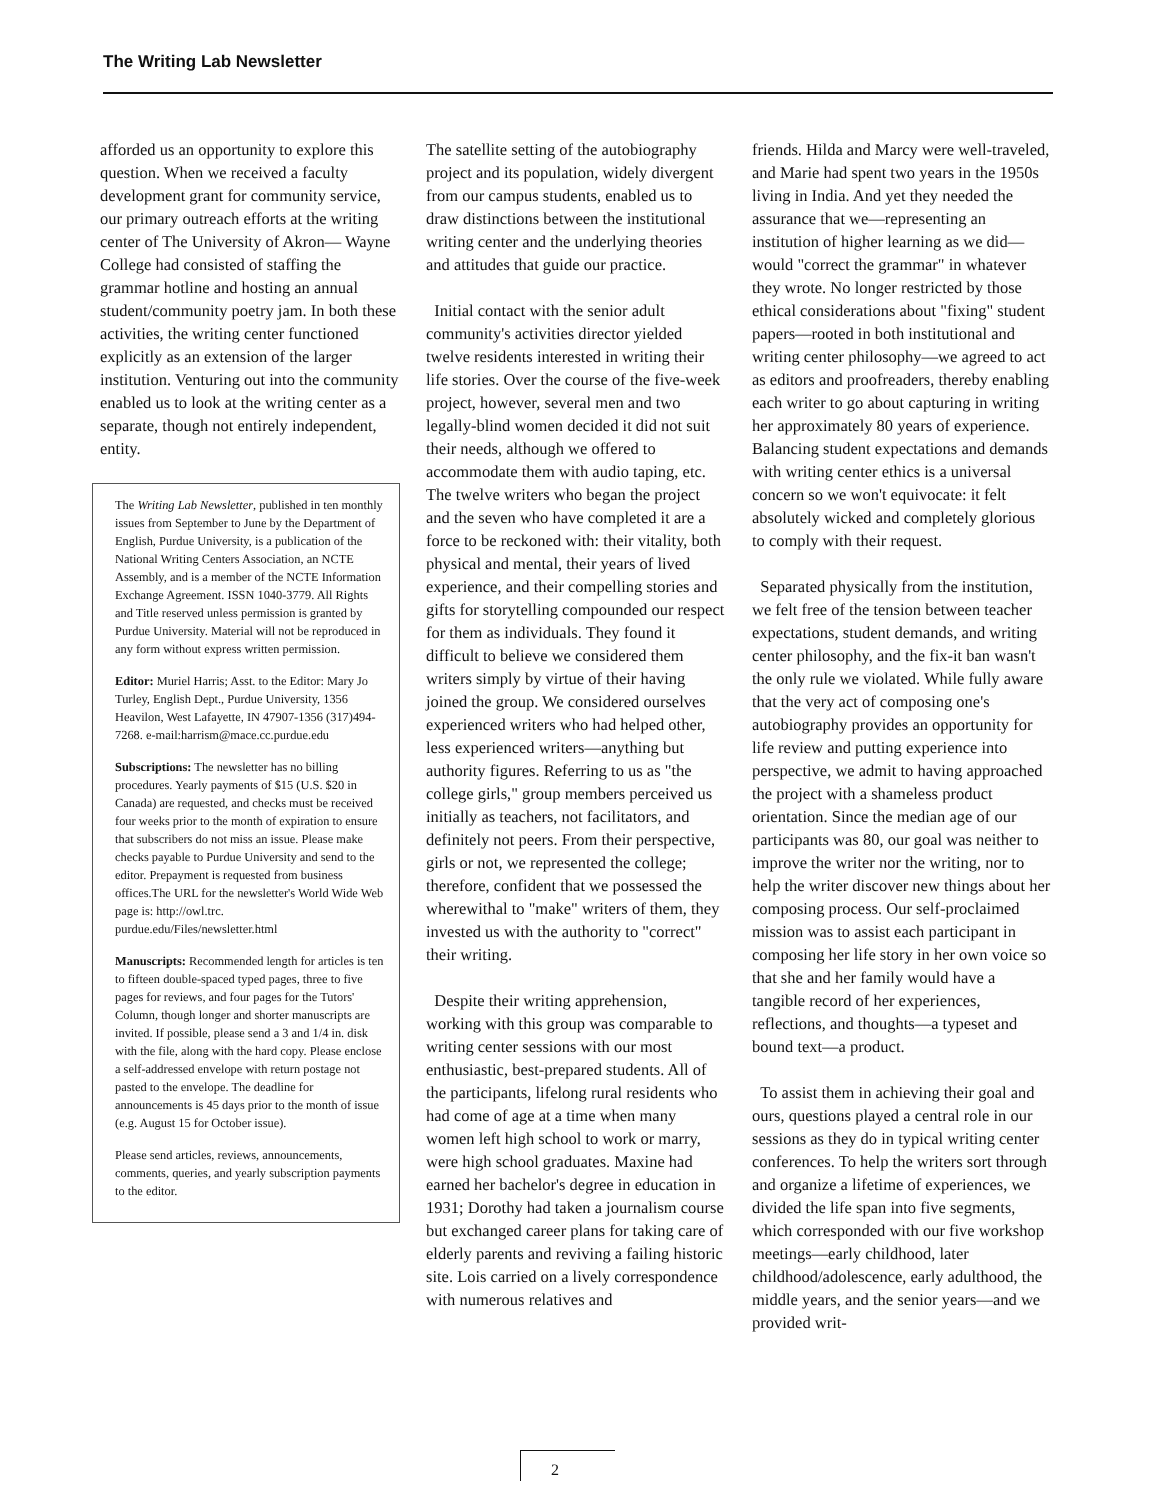The Writing Lab Newsletter
afforded us an opportunity to explore this question. When we received a faculty development grant for community service, our primary outreach efforts at the writing center of The University of Akron— Wayne College had consisted of staffing the grammar hotline and hosting an annual student/community poetry jam. In both these activities, the writing center functioned explicitly as an extension of the larger institution. Venturing out into the community enabled us to look at the writing center as a separate, though not entirely independent, entity.
The Writing Lab Newsletter, published in ten monthly issues from September to June by the Department of English, Purdue University, is a publication of the National Writing Centers Association, an NCTE Assembly, and is a member of the NCTE Information Exchange Agreement. ISSN 1040-3779. All Rights and Title reserved unless permission is granted by Purdue University. Material will not be reproduced in any form without express written permission.
Editor: Muriel Harris; Asst. to the Editor: Mary Jo Turley, English Dept., Purdue University, 1356 Heavilon, West Lafayette, IN 47907-1356 (317)494-7268. e-mail:harrism@mace.cc.purdue.edu
Subscriptions: The newsletter has no billing procedures. Yearly payments of $15 (U.S. $20 in Canada) are requested, and checks must be received four weeks prior to the month of expiration to ensure that subscribers do not miss an issue. Please make checks payable to Purdue University and send to the editor. Prepayment is requested from business offices.The URL for the newsletter's World Wide Web page is: http://owl.trc. purdue.edu/Files/newsletter.html
Manuscripts: Recommended length for articles is ten to fifteen double-spaced typed pages, three to five pages for reviews, and four pages for the Tutors' Column, though longer and shorter manuscripts are invited. If possible, please send a 3 and 1/4 in. disk with the file, along with the hard copy. Please enclose a self-addressed envelope with return postage not pasted to the envelope. The deadline for announcements is 45 days prior to the month of issue (e.g. August 15 for October issue).
Please send articles, reviews, announcements, comments, queries, and yearly subscription payments to the editor.
The satellite setting of the autobiography project and its population, widely divergent from our campus students, enabled us to draw distinctions between the institutional writing center and the underlying theories and attitudes that guide our practice.
Initial contact with the senior adult community's activities director yielded twelve residents interested in writing their life stories. Over the course of the five-week project, however, several men and two legally-blind women decided it did not suit their needs, although we offered to accommodate them with audio taping, etc. The twelve writers who began the project and the seven who have completed it are a force to be reckoned with: their vitality, both physical and mental, their years of lived experience, and their compelling stories and gifts for storytelling compounded our respect for them as individuals. They found it difficult to believe we considered them writers simply by virtue of their having joined the group. We considered ourselves experienced writers who had helped other, less experienced writers—anything but authority figures. Referring to us as "the college girls," group members perceived us initially as teachers, not facilitators, and definitely not peers. From their perspective, girls or not, we represented the college; therefore, confident that we possessed the wherewithal to "make" writers of them, they invested us with the authority to "correct" their writing.
Despite their writing apprehension, working with this group was comparable to writing center sessions with our most enthusiastic, best-prepared students. All of the participants, lifelong rural residents who had come of age at a time when many women left high school to work or marry, were high school graduates. Maxine had earned her bachelor's degree in education in 1931; Dorothy had taken a journalism course but exchanged career plans for taking care of elderly parents and reviving a failing historic site. Lois carried on a lively correspondence with numerous relatives and
friends. Hilda and Marcy were well-traveled, and Marie had spent two years in the 1950s living in India. And yet they needed the assurance that we—representing an institution of higher learning as we did—would "correct the grammar" in whatever they wrote. No longer restricted by those ethical considerations about "fixing" student papers—rooted in both institutional and writing center philosophy—we agreed to act as editors and proofreaders, thereby enabling each writer to go about capturing in writing her approximately 80 years of experience. Balancing student expectations and demands with writing center ethics is a universal concern so we won't equivocate: it felt absolutely wicked and completely glorious to comply with their request.
Separated physically from the institution, we felt free of the tension between teacher expectations, student demands, and writing center philosophy, and the fix-it ban wasn't the only rule we violated. While fully aware that the very act of composing one's autobiography provides an opportunity for life review and putting experience into perspective, we admit to having approached the project with a shameless product orientation. Since the median age of our participants was 80, our goal was neither to improve the writer nor the writing, nor to help the writer discover new things about her composing process. Our self-proclaimed mission was to assist each participant in composing her life story in her own voice so that she and her family would have a tangible record of her experiences, reflections, and thoughts—a typeset and bound text—a product.
To assist them in achieving their goal and ours, questions played a central role in our sessions as they do in typical writing center conferences. To help the writers sort through and organize a lifetime of experiences, we divided the life span into five segments, which corresponded with our five workshop meetings—early childhood, later childhood/adolescence, early adulthood, the middle years, and the senior years—and we provided writ-
2